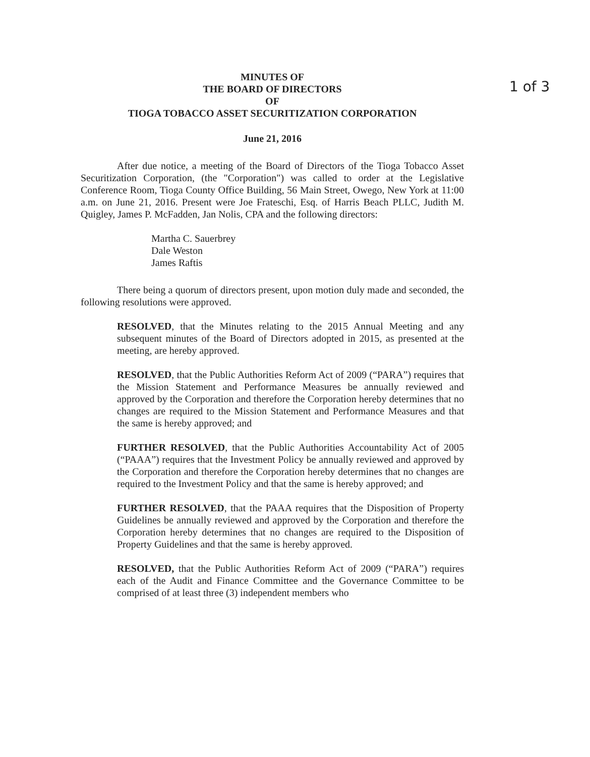1 of 3
MINUTES OF
THE BOARD OF DIRECTORS
OF
TIOGA TOBACCO ASSET SECURITIZATION CORPORATION
June 21, 2016
After due notice, a meeting of the Board of Directors of the Tioga Tobacco Asset Securitization Corporation, (the "Corporation") was called to order at the Legislative Conference Room, Tioga County Office Building, 56 Main Street, Owego, New York at 11:00 a.m. on June 21, 2016. Present were Joe Frateschi, Esq. of Harris Beach PLLC, Judith M. Quigley, James P. McFadden, Jan Nolis, CPA and the following directors:
Martha C. Sauerbrey
Dale Weston
James Raftis
There being a quorum of directors present, upon motion duly made and seconded, the following resolutions were approved.
RESOLVED, that the Minutes relating to the 2015 Annual Meeting and any subsequent minutes of the Board of Directors adopted in 2015, as presented at the meeting, are hereby approved.
RESOLVED, that the Public Authorities Reform Act of 2009 (“PARA”) requires that the Mission Statement and Performance Measures be annually reviewed and approved by the Corporation and therefore the Corporation hereby determines that no changes are required to the Mission Statement and Performance Measures and that the same is hereby approved; and
FURTHER RESOLVED, that the Public Authorities Accountability Act of 2005 (“PAAA”) requires that the Investment Policy be annually reviewed and approved by the Corporation and therefore the Corporation hereby determines that no changes are required to the Investment Policy and that the same is hereby approved; and
FURTHER RESOLVED, that the PAAA requires that the Disposition of Property Guidelines be annually reviewed and approved by the Corporation and therefore the Corporation hereby determines that no changes are required to the Disposition of Property Guidelines and that the same is hereby approved.
RESOLVED, that the Public Authorities Reform Act of 2009 (“PARA”) requires each of the Audit and Finance Committee and the Governance Committee to be comprised of at least three (3) independent members who